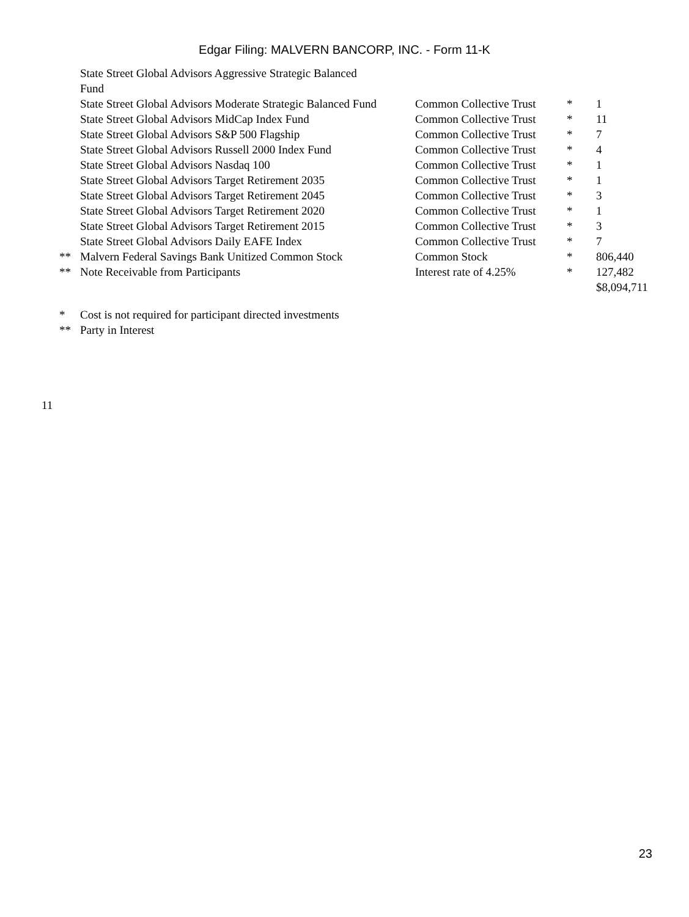Edgar Filing: MALVERN BANCORP, INC. - Form 11-K
| | State Street Global Advisors Aggressive Strategic Balanced Fund | | | |
| | State Street Global Advisors Moderate Strategic Balanced Fund | Common Collective Trust | * | 1 |
| | State Street Global Advisors MidCap Index Fund | Common Collective Trust | * | 11 |
| | State Street Global Advisors S&P 500 Flagship | Common Collective Trust | * | 7 |
| | State Street Global Advisors Russell 2000 Index Fund | Common Collective Trust | * | 4 |
| | State Street Global Advisors Nasdaq 100 | Common Collective Trust | * | 1 |
| | State Street Global Advisors Target Retirement 2035 | Common Collective Trust | * | 1 |
| | State Street Global Advisors Target Retirement 2045 | Common Collective Trust | * | 3 |
| | State Street Global Advisors Target Retirement 2020 | Common Collective Trust | * | 1 |
| | State Street Global Advisors Target Retirement 2015 | Common Collective Trust | * | 3 |
| | State Street Global Advisors Daily EAFE Index | Common Collective Trust | * | 7 |
| ** | Malvern Federal Savings Bank Unitized Common Stock | Common Stock | * | 806,440 |
| ** | Note Receivable from Participants | Interest rate of 4.25% | * | 127,482 |
| | | | | $8,094,711 |
| * | Cost is not required for participant directed investments |
| ** | Party in Interest |
11
23